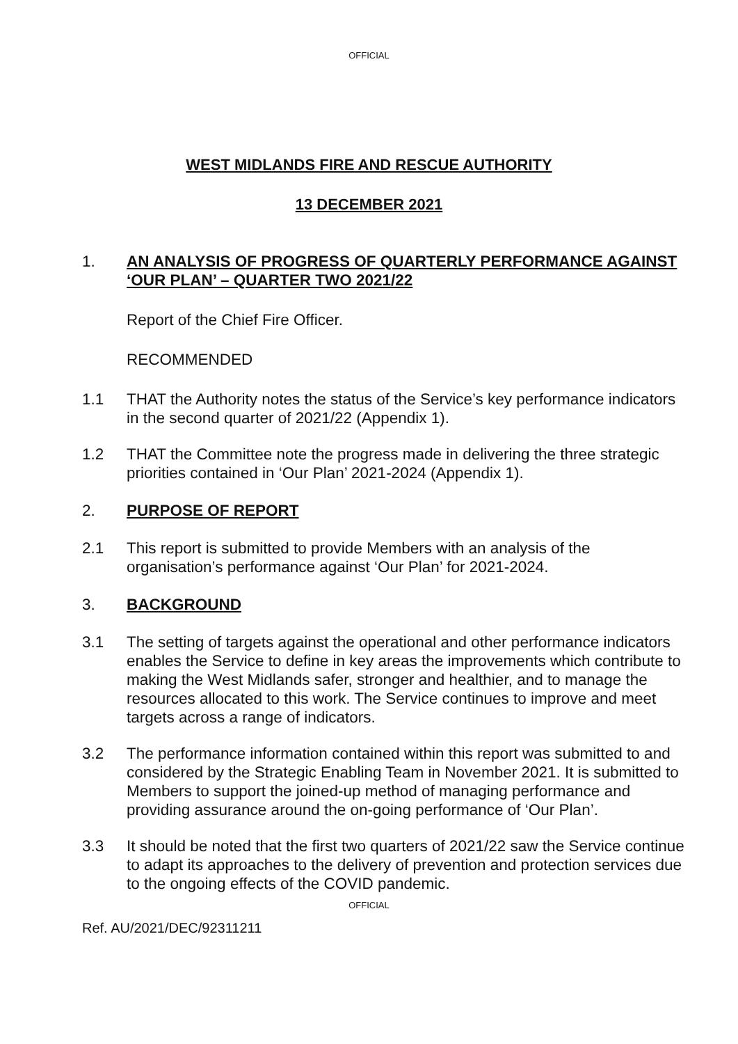OFFICIAL
WEST MIDLANDS FIRE AND RESCUE AUTHORITY
13 DECEMBER 2021
1. AN ANALYSIS OF PROGRESS OF QUARTERLY PERFORMANCE AGAINST ‘OUR PLAN’ – QUARTER TWO 2021/22
Report of the Chief Fire Officer.
RECOMMENDED
1.1 THAT the Authority notes the status of the Service’s key performance indicators in the second quarter of 2021/22 (Appendix 1).
1.2 THAT the Committee note the progress made in delivering the three strategic priorities contained in ‘Our Plan’ 2021-2024 (Appendix 1).
2. PURPOSE OF REPORT
2.1 This report is submitted to provide Members with an analysis of the organisation’s performance against ‘Our Plan’ for 2021-2024.
3. BACKGROUND
3.1 The setting of targets against the operational and other performance indicators enables the Service to define in key areas the improvements which contribute to making the West Midlands safer, stronger and healthier, and to manage the resources allocated to this work. The Service continues to improve and meet targets across a range of indicators.
3.2 The performance information contained within this report was submitted to and considered by the Strategic Enabling Team in November 2021. It is submitted to Members to support the joined-up method of managing performance and providing assurance around the on-going performance of ‘Our Plan’.
3.3 It should be noted that the first two quarters of 2021/22 saw the Service continue to adapt its approaches to the delivery of prevention and protection services due to the ongoing effects of the COVID pandemic.
OFFICIAL
Ref. AU/2021/DEC/92311211